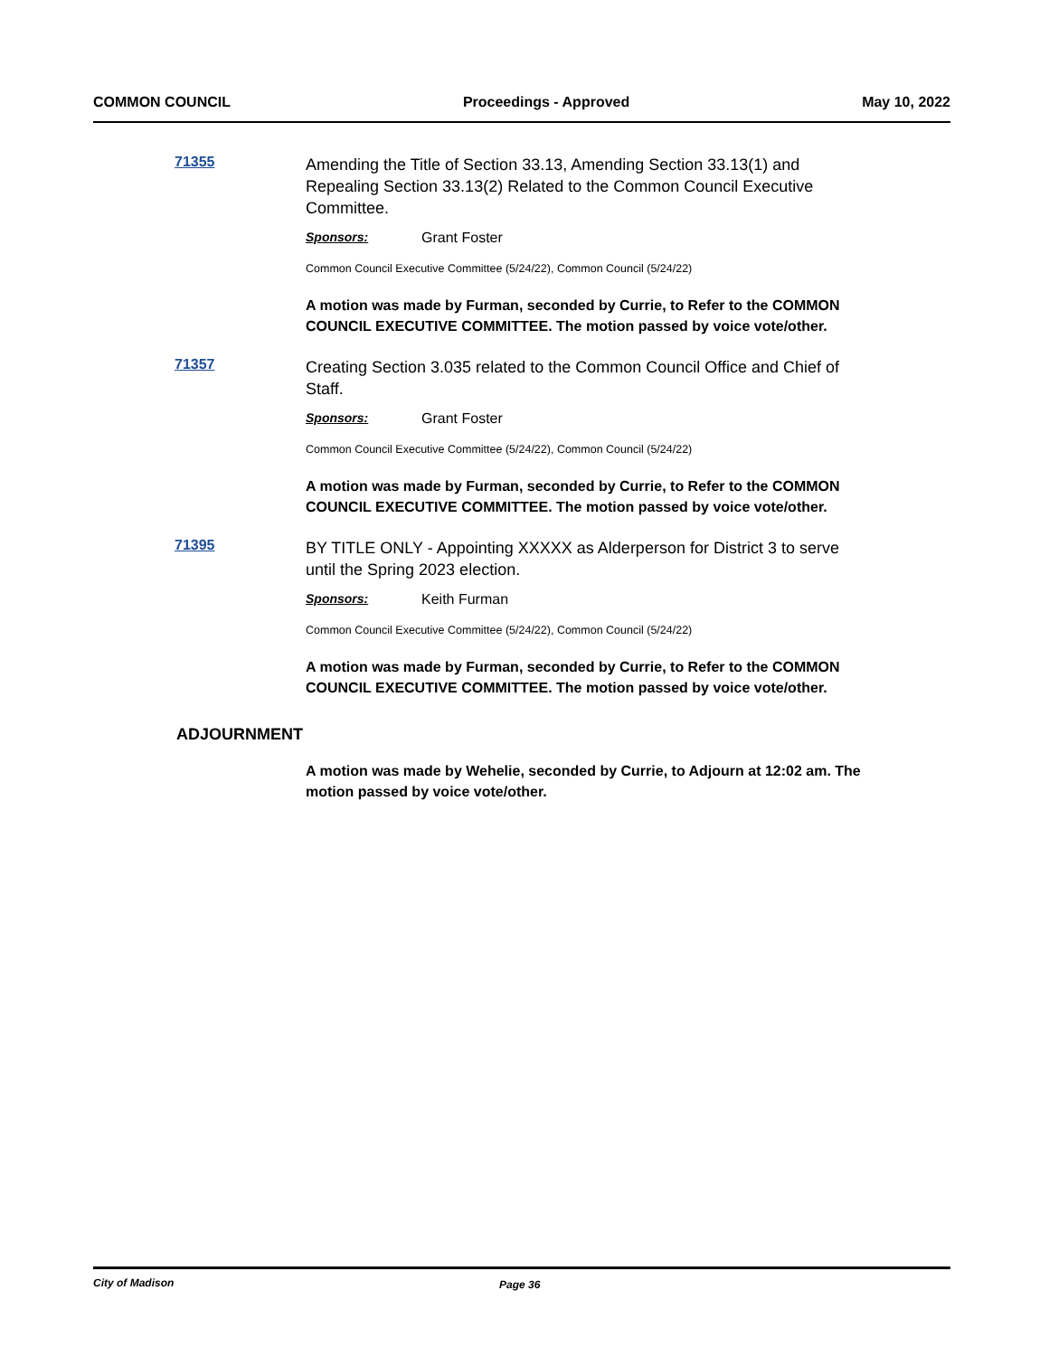COMMON COUNCIL Proceedings - Approved May 10, 2022
71355
Amending the Title of Section 33.13, Amending Section 33.13(1) and Repealing Section 33.13(2) Related to the Common Council Executive Committee.
Sponsors: Grant Foster
Common Council Executive Committee (5/24/22), Common Council (5/24/22)
A motion was made by Furman, seconded by Currie, to Refer to the COMMON COUNCIL EXECUTIVE COMMITTEE. The motion passed by voice vote/other.
71357
Creating Section 3.035 related to the Common Council Office and Chief of Staff.
Sponsors: Grant Foster
Common Council Executive Committee (5/24/22), Common Council (5/24/22)
A motion was made by Furman, seconded by Currie, to Refer to the COMMON COUNCIL EXECUTIVE COMMITTEE. The motion passed by voice vote/other.
71395
BY TITLE ONLY - Appointing XXXXX as Alderperson for District 3 to serve until the Spring 2023 election.
Sponsors: Keith Furman
Common Council Executive Committee (5/24/22), Common Council (5/24/22)
A motion was made by Furman, seconded by Currie, to Refer to the COMMON COUNCIL EXECUTIVE COMMITTEE. The motion passed by voice vote/other.
ADJOURNMENT
A motion was made by Wehelie, seconded by Currie, to Adjourn at 12:02 am. The motion passed by voice vote/other.
City of Madison Page 36